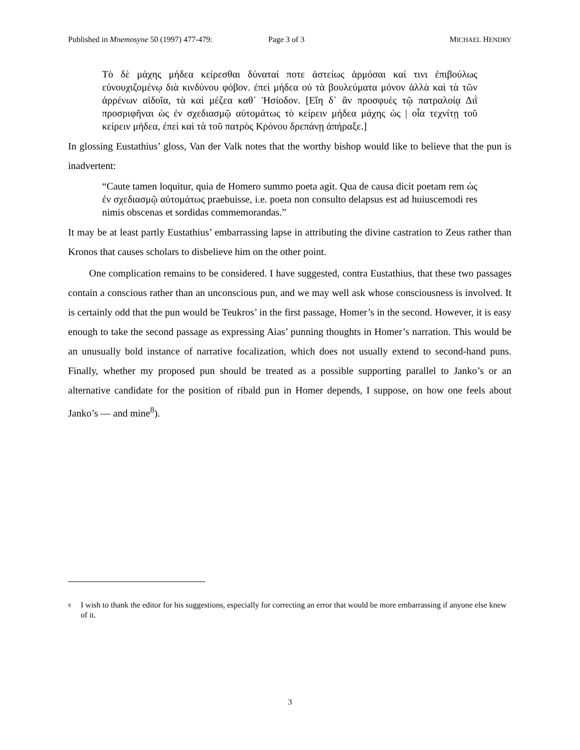Published in Mnemosyne 50 (1997) 477-479: Page 3 of 3 MICHAEL HENDRY
Τὸ δὲ μάχης μήδεα κείρεσθαι δύναταί ποτε ἀστείως ἁρμόσαι καί τινι ἐπιβούλως εὐνουχιζομένῳ διὰ κινδύνου φόβον. ἐπεὶ μήδεα οὐ τὰ βουλεύματα μόνον ἀλλὰ καὶ τὰ τῶν ἀρρένων αἰδοῖα, τὰ καὶ μέζεα καθ᾽ Ἡσίοδον. [Εἴη δ᾽ ἂν προσφυὲς τῷ πατραλοίᾳ Διῒ προσριφῆναι ὡς ἐν σχεδιασμῷ αὐτομάτως τὸ κείρειν μήδεα μάχης ὡς | οἷα τεχνίτῃ τοῦ κείρειν μήδεα, ἐπεὶ καὶ τὰ τοῦ πατρὸς Κρόνου δρεπάνῃ ἀπήραξε.]
In glossing Eustathius’ gloss, Van der Valk notes that the worthy bishop would like to believe that the pun is inadvertent:
“Caute tamen loquitur, quia de Homero summo poeta agit. Qua de causa dicit poetam rem ὡς ἐν σχεδιασμῷ αὐτομάτως praebuisse, i.e. poeta non consulto delapsus est ad huiuscemodi res nimis obscenas et sordidas commemorandas.”
It may be at least partly Eustathius’ embarrassing lapse in attributing the divine castration to Zeus rather than Kronos that causes scholars to disbelieve him on the other point.
One complication remains to be considered. I have suggested, contra Eustathius, that these two passages contain a conscious rather than an unconscious pun, and we may well ask whose consciousness is involved. It is certainly odd that the pun would be Teukros’ in the first passage, Homer’s in the second. However, it is easy enough to take the second passage as expressing Aias’ punning thoughts in Homer’s narration. This would be an unusually bold instance of narrative focalization, which does not usually extend to second-hand puns. Finally, whether my proposed pun should be treated as a possible supporting parallel to Janko’s or an alternative candidate for the position of ribald pun in Homer depends, I suppose, on how one feels about Janko’s — and mine<sup>8</sup>).
<sup>8</sup> I wish to thank the editor for his suggestions, especially for correcting an error that would be more embarrassing if anyone else knew of it.
3